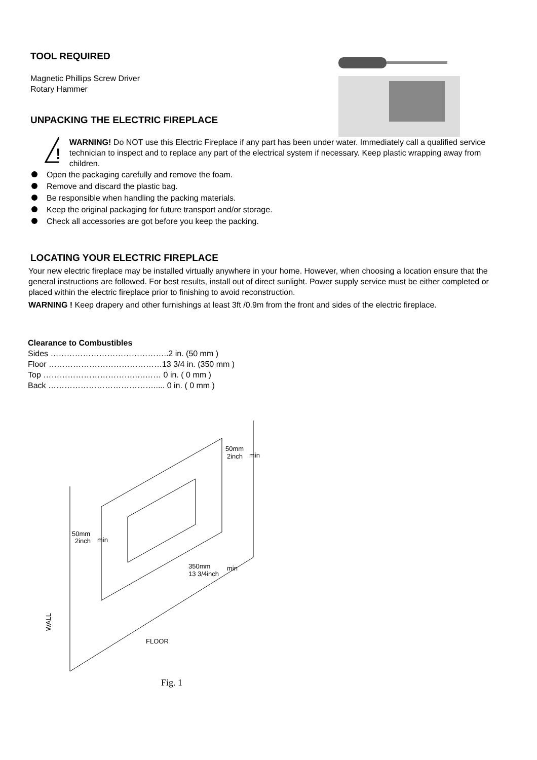TOOL REQUIRED
Magnetic Phillips Screw Driver
Rotary Hammer
UNPACKING THE ELECTRIC FIREPLACE
!
WARNING! Do NOT use this Electric Fireplace if any part has been under water. Immediately call a qualified service technician to inspect and to replace any part of the electrical system if necessary. Keep plastic wrapping away from children.
Open the packaging carefully and remove the foam.
Remove and discard the plastic bag.
Be responsible when handling the packing materials.
Keep the original packaging for future transport and/or storage.
Check all accessories are got before you keep the packing.
LOCATING YOUR ELECTRIC FIREPLACE
Your new electric fireplace may be installed virtually anywhere in your home. However, when choosing a location ensure that the general instructions are followed. For best results, install out of direct sunlight. Power supply service must be either completed or placed within the electric fireplace prior to finishing to avoid reconstruction.
WARNING ! Keep drapery and other furnishings at least 3ft /0.9m from the front and sides of the electric fireplace.
Clearance to Combustibles
Sides ……………………………………..2 in. (50 mm )
Floor ……………………………………13 3/4 in. (350 mm )
Top …………………………….….…… 0 in. ( 0 mm )
Back …………………………………..... 0 in. ( 0 mm )
50mm
2inch
min
50mm
2inch
min
350mm
13 3/4inch
min
WALL
FLOOR
Fig. 1